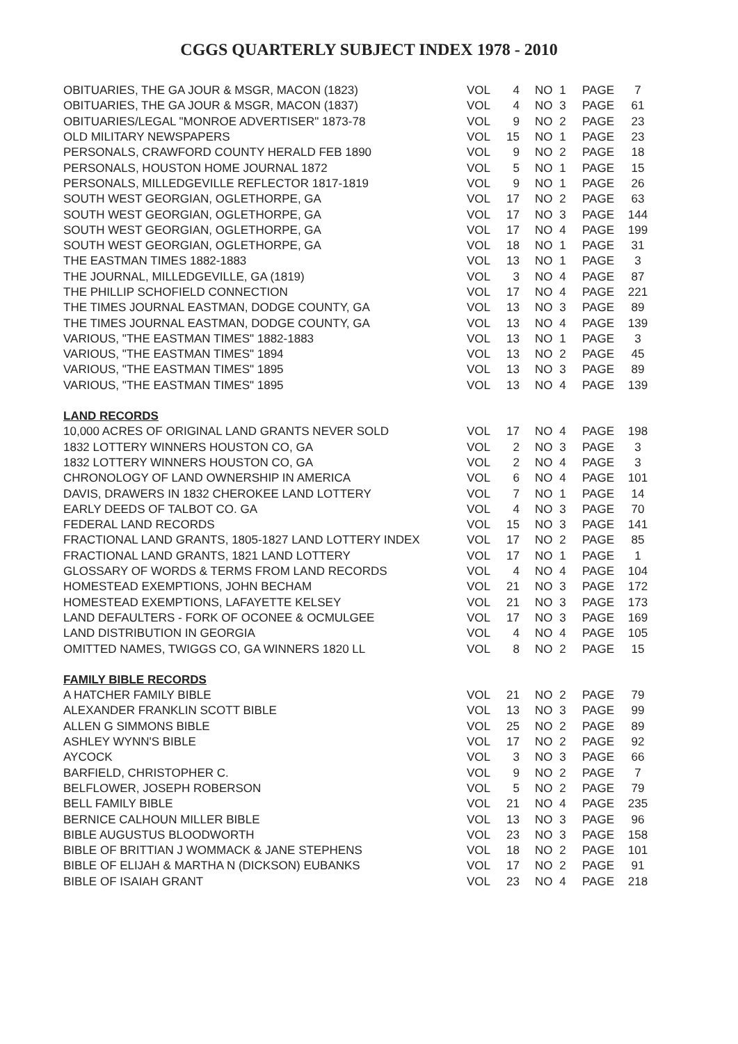CGGS QUARTERLY SUBJECT INDEX 1978 - 2010
| OBITUARIES, THE GA JOUR & MSGR, MACON (1823) | VOL | 4 | NO | 1 | PAGE | 7 |
| OBITUARIES, THE GA JOUR & MSGR, MACON (1837) | VOL | 4 | NO | 3 | PAGE | 61 |
| OBITUARIES/LEGAL "MONROE ADVERTISER" 1873-78 | VOL | 9 | NO | 2 | PAGE | 23 |
| OLD MILITARY NEWSPAPERS | VOL | 15 | NO | 1 | PAGE | 23 |
| PERSONALS, CRAWFORD COUNTY HERALD FEB 1890 | VOL | 9 | NO | 2 | PAGE | 18 |
| PERSONALS, HOUSTON HOME JOURNAL 1872 | VOL | 5 | NO | 1 | PAGE | 15 |
| PERSONALS, MILLEDGEVILLE REFLECTOR 1817-1819 | VOL | 9 | NO | 1 | PAGE | 26 |
| SOUTH WEST GEORGIAN, OGLETHORPE, GA | VOL | 17 | NO | 2 | PAGE | 63 |
| SOUTH WEST GEORGIAN, OGLETHORPE, GA | VOL | 17 | NO | 3 | PAGE | 144 |
| SOUTH WEST GEORGIAN, OGLETHORPE, GA | VOL | 17 | NO | 4 | PAGE | 199 |
| SOUTH WEST GEORGIAN, OGLETHORPE, GA | VOL | 18 | NO | 1 | PAGE | 31 |
| THE EASTMAN TIMES 1882-1883 | VOL | 13 | NO | 1 | PAGE | 3 |
| THE JOURNAL, MILLEDGEVILLE, GA (1819) | VOL | 3 | NO | 4 | PAGE | 87 |
| THE PHILLIP SCHOFIELD CONNECTION | VOL | 17 | NO | 4 | PAGE | 221 |
| THE TIMES JOURNAL EASTMAN, DODGE COUNTY, GA | VOL | 13 | NO | 3 | PAGE | 89 |
| THE TIMES JOURNAL EASTMAN, DODGE COUNTY, GA | VOL | 13 | NO | 4 | PAGE | 139 |
| VARIOUS, "THE EASTMAN TIMES" 1882-1883 | VOL | 13 | NO | 1 | PAGE | 3 |
| VARIOUS, "THE EASTMAN TIMES" 1894 | VOL | 13 | NO | 2 | PAGE | 45 |
| VARIOUS, "THE EASTMAN TIMES" 1895 | VOL | 13 | NO | 3 | PAGE | 89 |
| VARIOUS, "THE EASTMAN TIMES" 1895 | VOL | 13 | NO | 4 | PAGE | 139 |
| LAND RECORDS | | | | | | |
| 10,000 ACRES OF ORIGINAL LAND GRANTS NEVER SOLD | VOL | 17 | NO | 4 | PAGE | 198 |
| 1832 LOTTERY WINNERS HOUSTON CO, GA | VOL | 2 | NO | 3 | PAGE | 3 |
| 1832 LOTTERY WINNERS HOUSTON CO, GA | VOL | 2 | NO | 4 | PAGE | 3 |
| CHRONOLOGY OF LAND OWNERSHIP IN AMERICA | VOL | 6 | NO | 4 | PAGE | 101 |
| DAVIS, DRAWERS IN 1832 CHEROKEE LAND LOTTERY | VOL | 7 | NO | 1 | PAGE | 14 |
| EARLY DEEDS OF TALBOT CO. GA | VOL | 4 | NO | 3 | PAGE | 70 |
| FEDERAL LAND RECORDS | VOL | 15 | NO | 3 | PAGE | 141 |
| FRACTIONAL LAND GRANTS, 1805-1827 LAND LOTTERY INDEX | VOL | 17 | NO | 2 | PAGE | 85 |
| FRACTIONAL LAND GRANTS, 1821 LAND LOTTERY | VOL | 17 | NO | 1 | PAGE | 1 |
| GLOSSARY OF WORDS & TERMS FROM LAND RECORDS | VOL | 4 | NO | 4 | PAGE | 104 |
| HOMESTEAD EXEMPTIONS, JOHN BECHAM | VOL | 21 | NO | 3 | PAGE | 172 |
| HOMESTEAD EXEMPTIONS, LAFAYETTE KELSEY | VOL | 21 | NO | 3 | PAGE | 173 |
| LAND DEFAULTERS - FORK OF OCONEE & OCMULGEE | VOL | 17 | NO | 3 | PAGE | 169 |
| LAND DISTRIBUTION IN GEORGIA | VOL | 4 | NO | 4 | PAGE | 105 |
| OMITTED NAMES, TWIGGS CO, GA WINNERS 1820 LL | VOL | 8 | NO | 2 | PAGE | 15 |
| FAMILY BIBLE RECORDS | | | | | | |
| A HATCHER FAMILY BIBLE | VOL | 21 | NO | 2 | PAGE | 79 |
| ALEXANDER FRANKLIN SCOTT BIBLE | VOL | 13 | NO | 3 | PAGE | 99 |
| ALLEN G SIMMONS BIBLE | VOL | 25 | NO | 2 | PAGE | 89 |
| ASHLEY WYNN'S BIBLE | VOL | 17 | NO | 2 | PAGE | 92 |
| AYCOCK | VOL | 3 | NO | 3 | PAGE | 66 |
| BARFIELD, CHRISTOPHER C. | VOL | 9 | NO | 2 | PAGE | 7 |
| BELFLOWER, JOSEPH ROBERSON | VOL | 5 | NO | 2 | PAGE | 79 |
| BELL FAMILY BIBLE | VOL | 21 | NO | 4 | PAGE | 235 |
| BERNICE CALHOUN MILLER BIBLE | VOL | 13 | NO | 3 | PAGE | 96 |
| BIBLE AUGUSTUS BLOODWORTH | VOL | 23 | NO | 3 | PAGE | 158 |
| BIBLE OF BRITTIAN J WOMMACK & JANE STEPHENS | VOL | 18 | NO | 2 | PAGE | 101 |
| BIBLE OF ELIJAH & MARTHA N (DICKSON) EUBANKS | VOL | 17 | NO | 2 | PAGE | 91 |
| BIBLE OF ISAIAH GRANT | VOL | 23 | NO | 4 | PAGE | 218 |